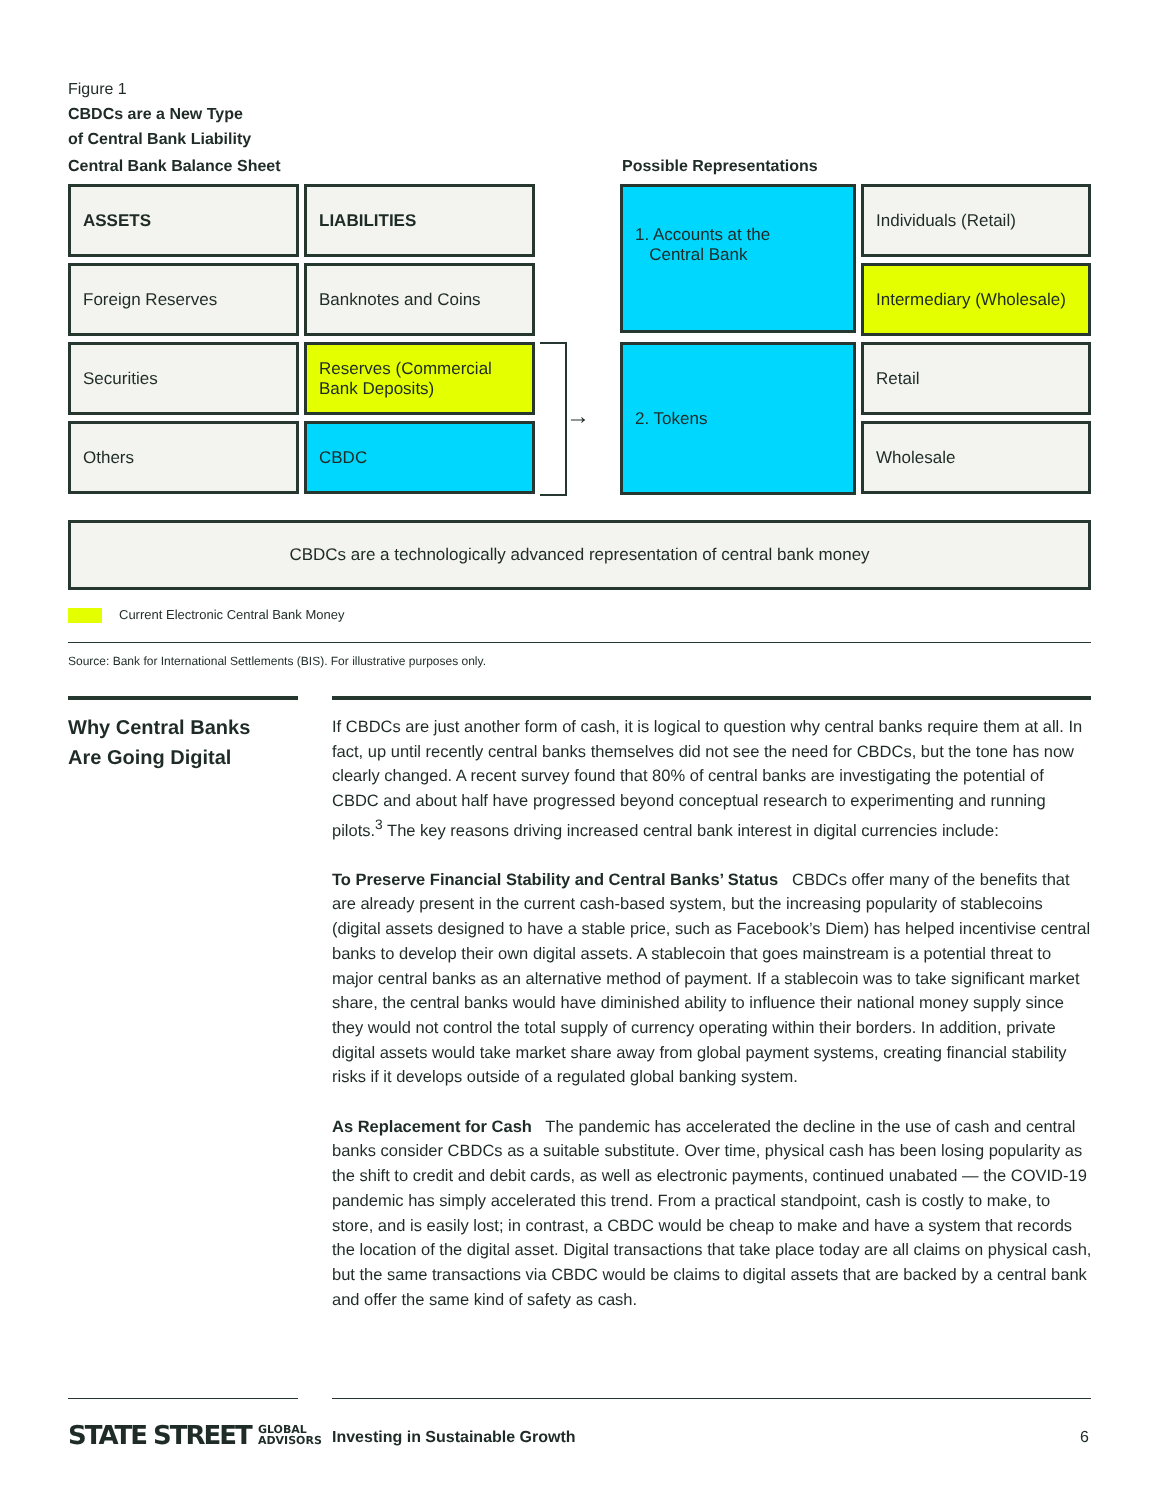Figure 1
CBDCs are a New Type
of Central Bank Liability
Central Bank Balance Sheet Possible Representations
ASSETS LIABILITIES
Foreign Reserves Banknotes and Coins
Securities
Reserves (Commercial Bank Deposits)
Others CBDC
→
1. Accounts at the
Central Bank
2. Tokens
Individuals (Retail)
Intermediary (Wholesale)
Retail
Wholesale
CBDCs are a technologically advanced representation of central bank money
Current Electronic Central Bank Money
Source: Bank for International Settlements (BIS). For illustrative purposes only.
Why Central Banks
Are Going Digital
If CBDCs are just another form of cash, it is logical to question why central banks require them at all. In fact, up until recently central banks themselves did not see the need for CBDCs, but the tone has now clearly changed. A recent survey found that 80% of central banks are investigating the potential of CBDC and about half have progressed beyond conceptual research to experimenting and running pilots.<sup>3</sup> The key reasons driving increased central bank interest in digital currencies include:
To Preserve Financial Stability and Central Banks’ Status CBDCs offer many of the benefits that are already present in the current cash-based system, but the increasing popularity of stablecoins (digital assets designed to have a stable price, such as Facebook’s Diem) has helped incentivise central banks to develop their own digital assets. A stablecoin that goes mainstream is a potential threat to major central banks as an alternative method of payment. If a stablecoin was to take significant market share, the central banks would have diminished ability to influence their national money supply since they would not control the total supply of currency operating within their borders. In addition, private digital assets would take market share away from global payment systems, creating financial stability risks if it develops outside of a regulated global banking system.
As Replacement for Cash The pandemic has accelerated the decline in the use of cash and central banks consider CBDCs as a suitable substitute. Over time, physical cash has been losing popularity as the shift to credit and debit cards, as well as electronic payments, continued unabated — the COVID-19 pandemic has simply accelerated this trend. From a practical standpoint, cash is costly to make, to store, and is easily lost; in contrast, a CBDC would be cheap to make and have a system that records the location of the digital asset. Digital transactions that take place today are all claims on physical cash, but the same transactions via CBDC would be claims to digital assets that are backed by a central bank and offer the same kind of safety as cash.
STATE STREET GLOBAL
ADVISORS
Investing in Sustainable Growth
6